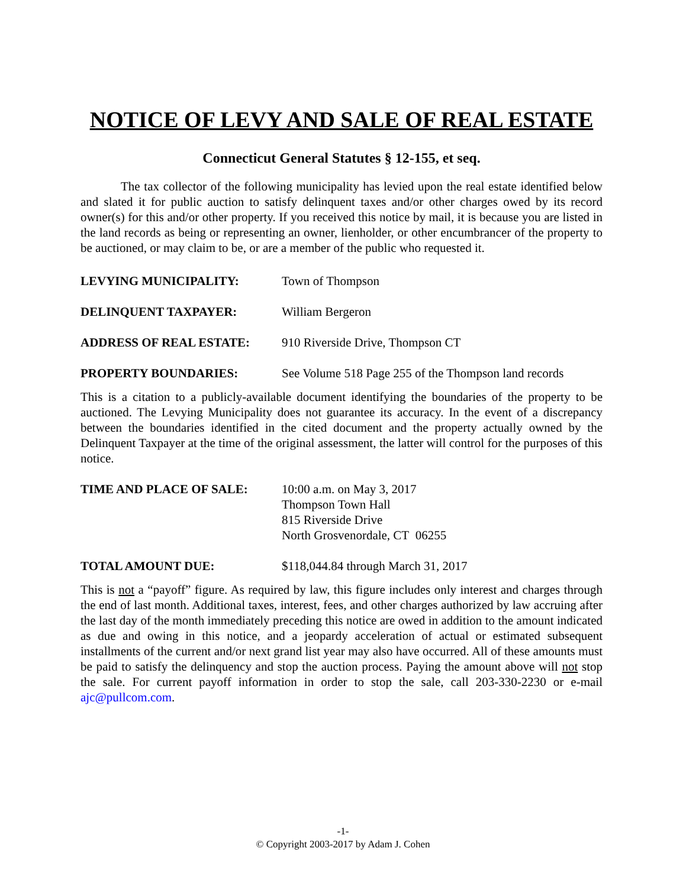NOTICE OF LEVY AND SALE OF REAL ESTATE
Connecticut General Statutes § 12-155, et seq.
The tax collector of the following municipality has levied upon the real estate identified below and slated it for public auction to satisfy delinquent taxes and/or other charges owed by its record owner(s) for this and/or other property. If you received this notice by mail, it is because you are listed in the land records as being or representing an owner, lienholder, or other encumbrancer of the property to be auctioned, or may claim to be, or are a member of the public who requested it.
LEVYING MUNICIPALITY: Town of Thompson
DELINQUENT TAXPAYER: William Bergeron
ADDRESS OF REAL ESTATE: 910 Riverside Drive, Thompson CT
PROPERTY BOUNDARIES: See Volume 518 Page 255 of the Thompson land records
This is a citation to a publicly-available document identifying the boundaries of the property to be auctioned. The Levying Municipality does not guarantee its accuracy. In the event of a discrepancy between the boundaries identified in the cited document and the property actually owned by the Delinquent Taxpayer at the time of the original assessment, the latter will control for the purposes of this notice.
TIME AND PLACE OF SALE: 10:00 a.m. on May 3, 2017
Thompson Town Hall
815 Riverside Drive
North Grosvenordale, CT 06255
TOTAL AMOUNT DUE: $118,044.84 through March 31, 2017
This is not a “payoff” figure. As required by law, this figure includes only interest and charges through the end of last month. Additional taxes, interest, fees, and other charges authorized by law accruing after the last day of the month immediately preceding this notice are owed in addition to the amount indicated as due and owing in this notice, and a jeopardy acceleration of actual or estimated subsequent installments of the current and/or next grand list year may also have occurred. All of these amounts must be paid to satisfy the delinquency and stop the auction process. Paying the amount above will not stop the sale. For current payoff information in order to stop the sale, call 203-330-2230 or e-mail ajc@pullcom.com.
-1-
© Copyright 2003-2017 by Adam J. Cohen